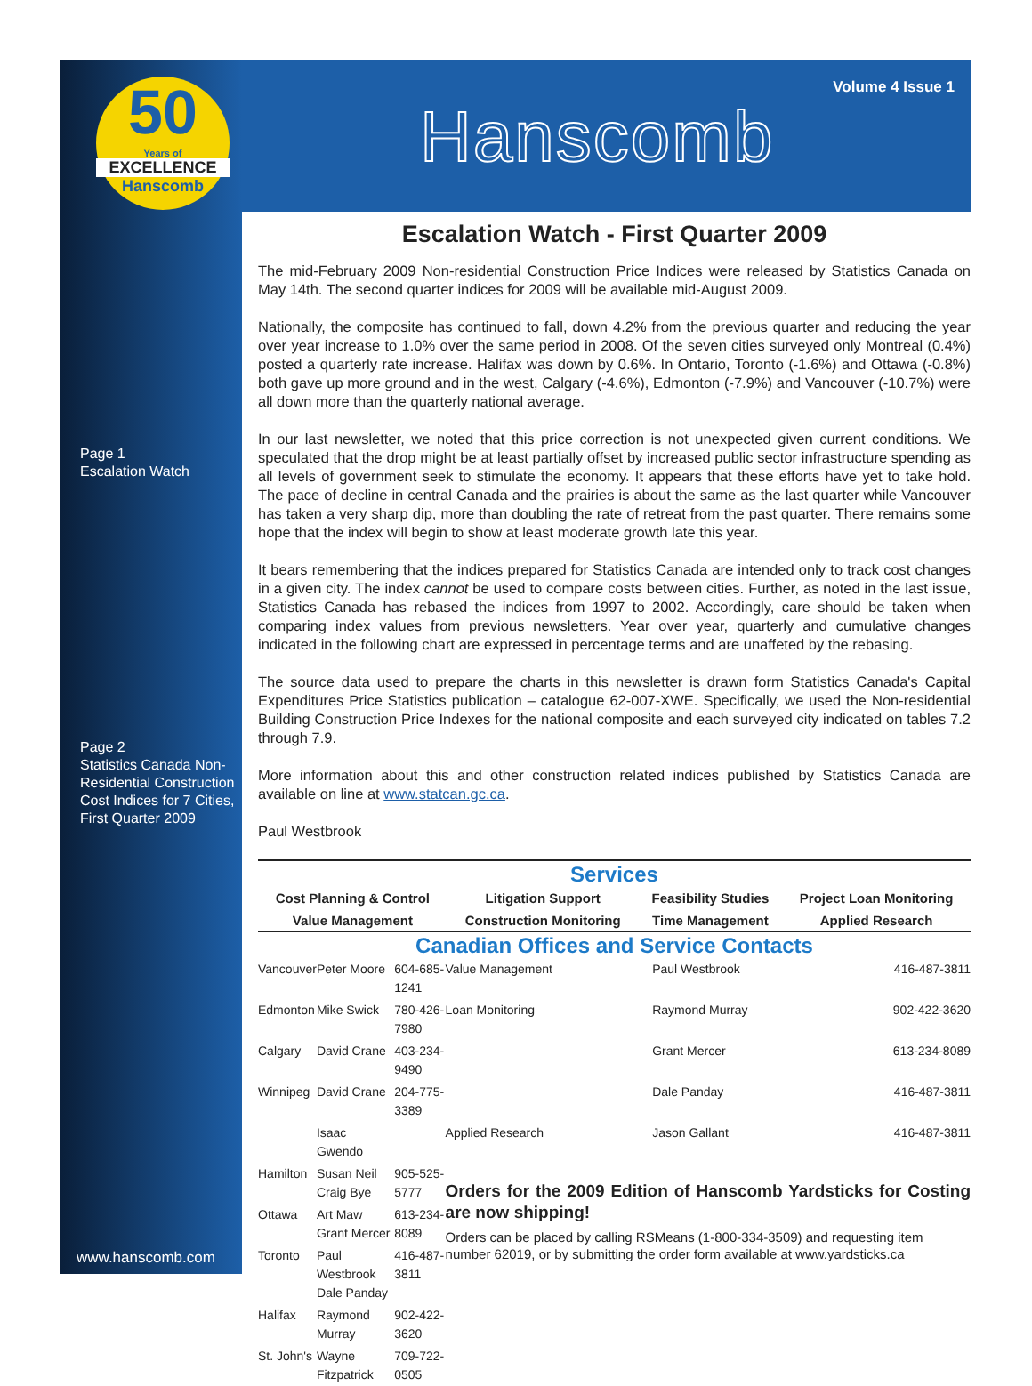50
Years of
EXCELLENCE
Hanscomb
Page 1
Escalation Watch
Page 2
Statistics Canada Non-Residential Construction Cost Indices for 7 Cities, First Quarter 2009
www.hanscomb.com
Volume 4 Issue 1
Hanscomb
Escalation Watch - First Quarter 2009
The mid-February 2009 Non-residential Construction Price Indices were released by Statistics Canada on May 14th. The second quarter indices for 2009 will be available mid-August 2009.
Nationally, the composite has continued to fall, down 4.2% from the previous quarter and reducing the year over year increase to 1.0% over the same period in 2008. Of the seven cities surveyed only Montreal (0.4%) posted a quarterly rate increase. Halifax was down by 0.6%. In Ontario, Toronto (-1.6%) and Ottawa (-0.8%) both gave up more ground and in the west, Calgary (-4.6%), Edmonton (-7.9%) and Vancouver (-10.7%) were all down more than the quarterly national average.
In our last newsletter, we noted that this price correction is not unexpected given current conditions. We speculated that the drop might be at least partially offset by increased public sector infrastructure spending as all levels of government seek to stimulate the economy. It appears that these efforts have yet to take hold. The pace of decline in central Canada and the prairies is about the same as the last quarter while Vancouver has taken a very sharp dip, more than doubling the rate of retreat from the past quarter. There remains some hope that the index will begin to show at least moderate growth late this year.
It bears remembering that the indices prepared for Statistics Canada are intended only to track cost changes in a given city. The index cannot be used to compare costs between cities. Further, as noted in the last issue, Statistics Canada has rebased the indices from 1997 to 2002. Accordingly, care should be taken when comparing index values from previous newsletters. Year over year, quarterly and cumulative changes indicated in the following chart are expressed in percentage terms and are unaffeted by the rebasing.
The source data used to prepare the charts in this newsletter is drawn form Statistics Canada's Capital Expenditures Price Statistics publication – catalogue 62-007-XWE. Specifically, we used the Non-residential Building Construction Price Indexes for the national composite and each surveyed city indicated on tables 7.2 through 7.9.
More information about this and other construction related indices published by Statistics Canada are available on line at www.statcan.gc.ca.
Paul Westbrook
Services
| Cost Planning & Control | Litigation Support | Feasibility Studies | Project Loan Monitoring |
| Value Management | Construction Monitoring | Time Management | Applied Research |
Canadian Offices and Service Contacts
| Vancouver | Peter Moore | 604-685-1241 | Value Management | Paul Westbrook | 416-487-3811 |
| Edmonton | Mike Swick | 780-426-7980 | Loan Monitoring | Raymond Murray | 902-422-3620 |
| Calgary | David Crane | 403-234-9490 | | Grant Mercer | 613-234-8089 |
| Winnipeg | David Crane | 204-775-3389 | | Dale Panday | 416-487-3811 |
| | Isaac Gwendo | | Applied Research | Jason Gallant | 416-487-3811 |
| Hamilton | Susan Neil Craig Bye | 905-525-5777 | Orders for the 2009 Edition of Hanscomb Yardsticks for Costing are now shipping! Orders can be placed by calling RSMeans (1-800-334-3509) and requesting item number 62019, or by submitting the order form available at www.yardsticks.ca | | |
| Ottawa | Art Maw Grant Mercer | 613-234-8089 | | | |
| Toronto | Paul Westbrook Dale Panday | 416-487-3811 | | | |
| Halifax | Raymond Murray | 902-422-3620 | | | |
| St. John's | Wayne Fitzpatrick | 709-722-0505 | | | |